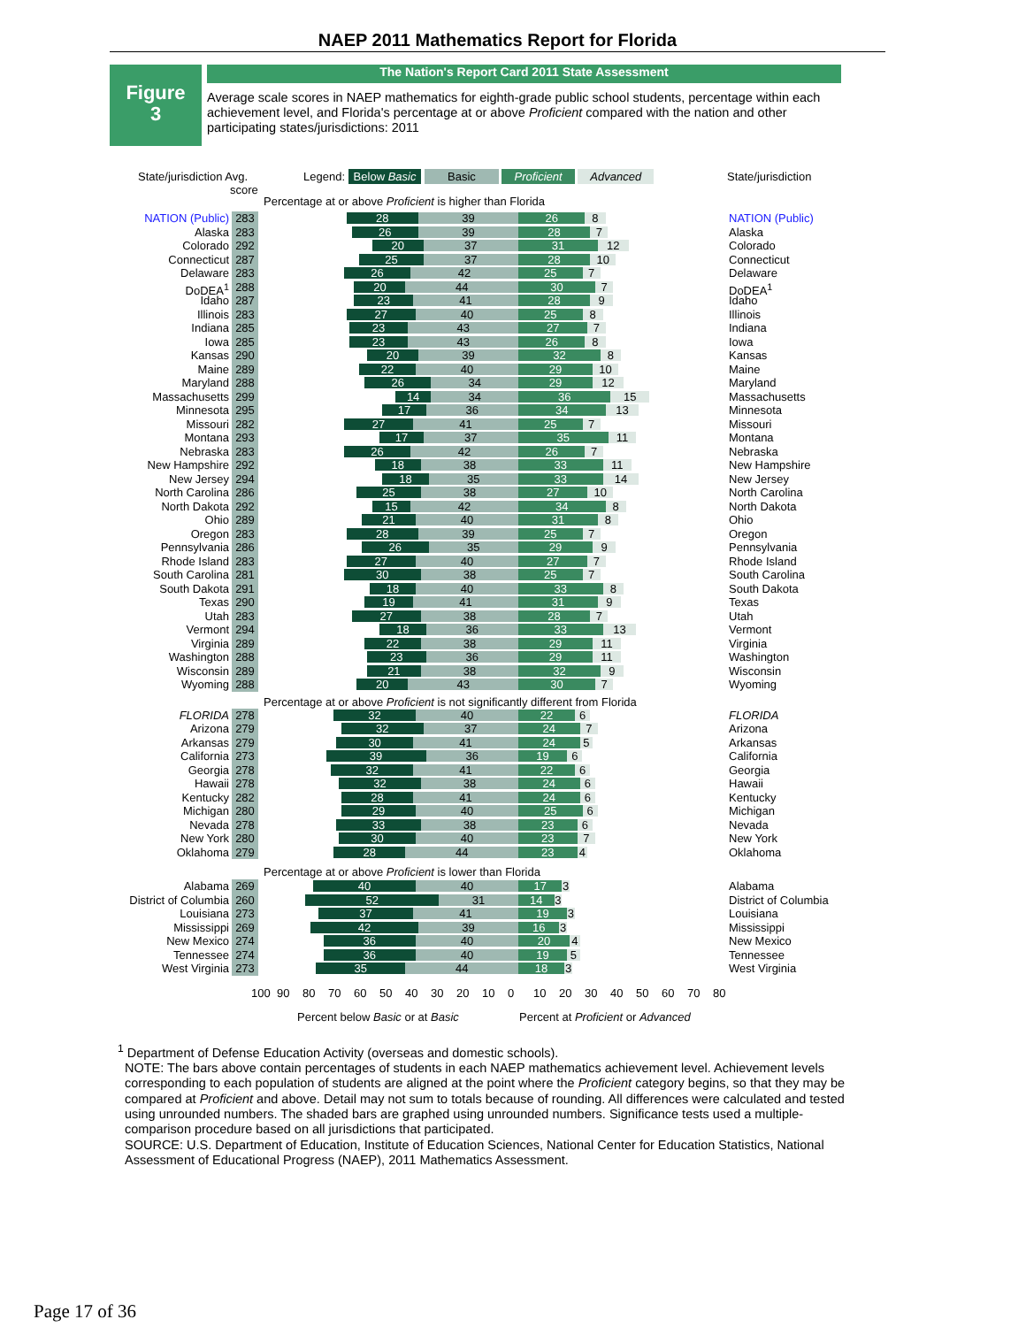NAEP 2011 Mathematics Report for Florida
Figure
3
The Nation's Report Card 2011 State Assessment
Average scale scores in NAEP mathematics for eighth-grade public school students, percentage within each achievement level, and Florida's percentage at or above Proficient compared with the nation and other participating states/jurisdictions: 2011
State/jurisdiction Avg.
score
Legend: Below Basic Basic Proficient Advanced State/jurisdiction
Percentage at or above Proficient is higher than Florida
NATION (Public) 283
28 39 26 8
NATION (Public)
Alaska 283
26 39 28 7
Alaska
Colorado 292
20 37 31 12
Colorado
Connecticut 287
25 37 28 10
Connecticut
Delaware 283
26 42 25 7
Delaware
DoDEA<sup>1</sup> 288
20 44 30 7
DoDEA<sup>1</sup>
Idaho 287
23 41 28 9
Idaho
Illinois 283
27 40 25 8
Illinois
Indiana 285
23 43 27 7
Indiana
Iowa 285
23 43 26 8
Iowa
Kansas 290
20 39 32 8
Kansas
Maine 289
22 40 29 10
Maine
Maryland 288
26 34 29 12
Maryland
Massachusetts 299
14 34 36 15
Massachusetts
Minnesota 295
17 36 34 13
Minnesota
Missouri 282
27 41 25 7
Missouri
Montana 293
17 37 35 11
Montana
Nebraska 283
26 42 26 7
Nebraska
New Hampshire 292
18 38 33 11
New Hampshire
New Jersey 294
18 35 33 14
New Jersey
North Carolina 286
25 38 27 10
North Carolina
North Dakota 292
15 42 34 8
North Dakota
Ohio 289
21 40 31 8
Ohio
Oregon 283
28 39 25 7
Oregon
Pennsylvania 286
26 35 29 9
Pennsylvania
Rhode Island 283
27 40 27 7
Rhode Island
South Carolina 281
30 38 25 7
South Carolina
South Dakota 291
18 40 33 8
South Dakota
Texas 290
19 41 31 9
Texas
Utah 283
27 38 28 7
Utah
Vermont 294
18 36 33 13
Vermont
Virginia 289
22 38 29 11
Virginia
Washington 288
23 36 29 11
Washington
Wisconsin 289
21 38 32 9
Wisconsin
Wyoming 288
20 43 30 7
Wyoming
Percentage at or above Proficient is not significantly different from Florida
FLORIDA 278
32 40 22 6
FLORIDA
Arizona 279
32 37 24 7
Arizona
Arkansas 279
30 41 24 5
Arkansas
California 273
39 36 19 6
California
Georgia 278
32 41 22 6
Georgia
Hawaii 278
32 38 24 6
Hawaii
Kentucky 282
28 41 24 6
Kentucky
Michigan 280
29 40 25 6
Michigan
Nevada 278
33 38 23 6
Nevada
New York 280
30 40 23 7
New York
Oklahoma 279
28 44 23 4
Oklahoma
Percentage at or above Proficient is lower than Florida
Alabama 269
40 40 17 3
Alabama
District of Columbia 260
52 31 14 3
District of Columbia
Louisiana 273
37 41 19 3
Louisiana
Mississippi 269
42 39 16 3
Mississippi
New Mexico 274
36 40 20 4
New Mexico
Tennessee 274
36 40 19 5
Tennessee
West Virginia 273
35 44 18 3
West Virginia
100 90 80 70 60 50 40 30 20 10 0 10 20 30 40 50 60 70 80
Percent below Basic or at Basic Percent at Proficient or Advanced
<sup>1</sup> Department of Defense Education Activity (overseas and domestic schools).
NOTE: The bars above contain percentages of students in each NAEP mathematics achievement level. Achievement levels corresponding to each population of students are aligned at the point where the Proficient category begins, so that they may be compared at Proficient and above. Detail may not sum to totals because of rounding. All differences were calculated and tested using unrounded numbers. The shaded bars are graphed using unrounded numbers. Significance tests used a multiple-comparison procedure based on all jurisdictions that participated.
SOURCE: U.S. Department of Education, Institute of Education Sciences, National Center for Education Statistics, National Assessment of Educational Progress (NAEP), 2011 Mathematics Assessment.
Page 17 of 36